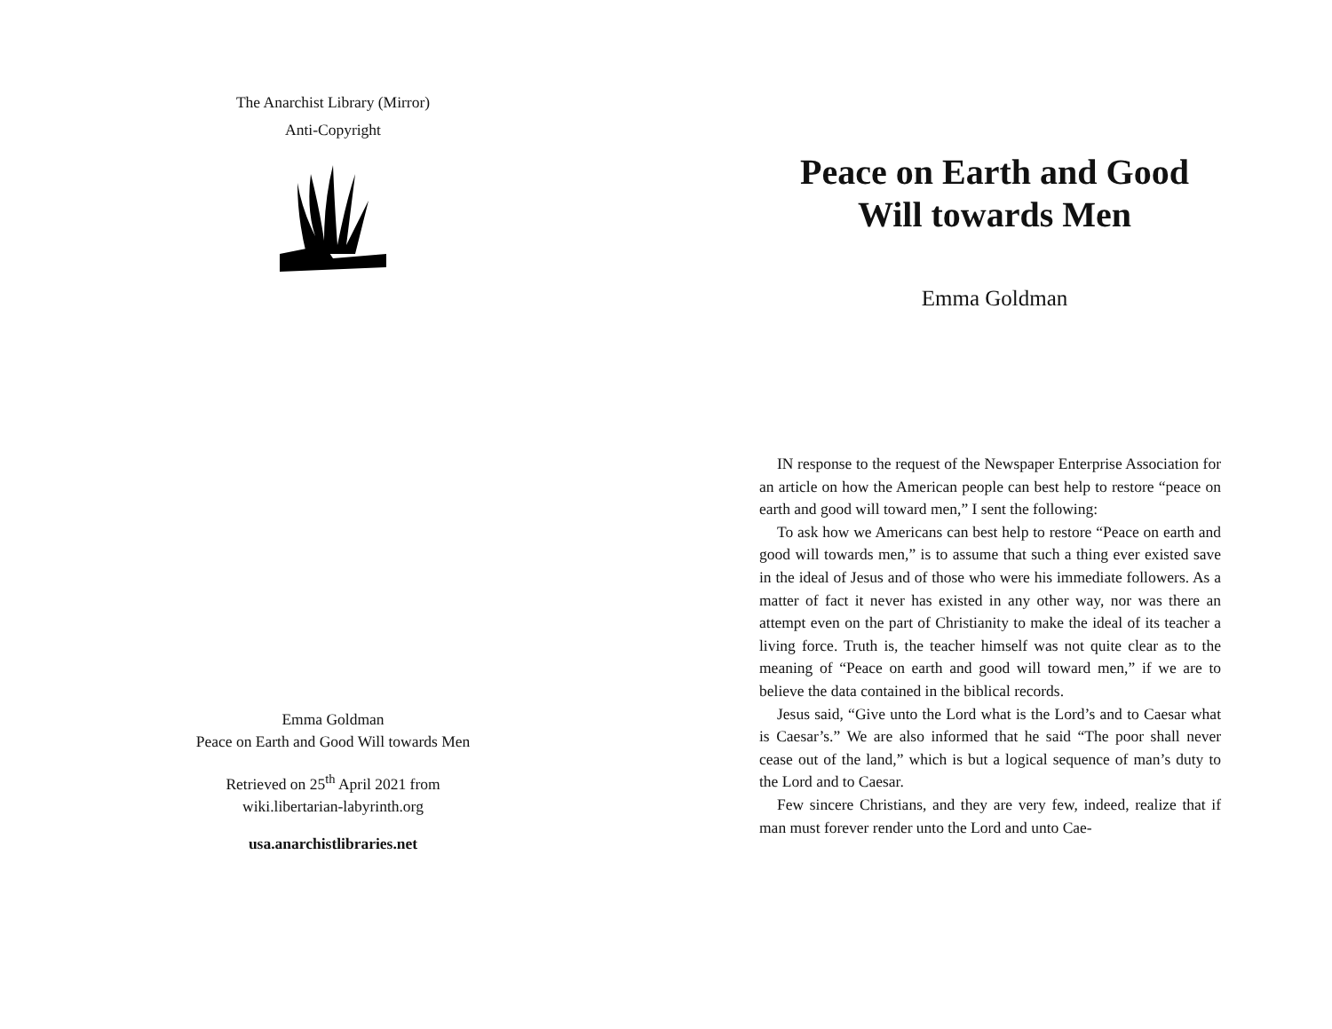The Anarchist Library (Mirror)
Anti-Copyright
Emma Goldman
Peace on Earth and Good Will towards Men
Retrieved on 25<sup>th</sup> April 2021 from
wiki.libertarian-labyrinth.org
usa.anarchistlibraries.net
Peace on Earth and Good Will towards Men
Emma Goldman
IN response to the request of the Newspaper Enterprise Association for an article on how the American people can best help to restore “peace on earth and good will toward men,” I sent the following:
To ask how we Americans can best help to restore “Peace on earth and good will towards men,” is to assume that such a thing ever existed save in the ideal of Jesus and of those who were his immediate followers. As a matter of fact it never has existed in any other way, nor was there an attempt even on the part of Christianity to make the ideal of its teacher a living force. Truth is, the teacher himself was not quite clear as to the meaning of “Peace on earth and good will toward men,” if we are to believe the data contained in the biblical records.
Jesus said, “Give unto the Lord what is the Lord’s and to Caesar what is Caesar’s.” We are also informed that he said “The poor shall never cease out of the land,” which is but a logical sequence of man’s duty to the Lord and to Caesar.
Few sincere Christians, and they are very few, indeed, realize that if man must forever render unto the Lord and unto Cae-